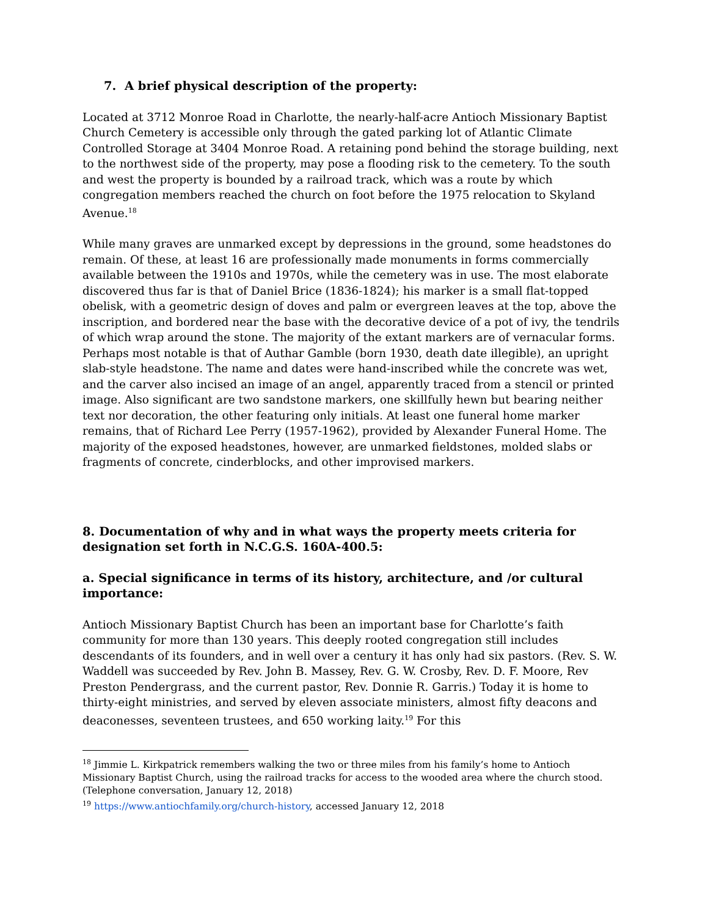7. A brief physical description of the property:
Located at 3712 Monroe Road in Charlotte, the nearly-half-acre Antioch Missionary Baptist Church Cemetery is accessible only through the gated parking lot of Atlantic Climate Controlled Storage at 3404 Monroe Road. A retaining pond behind the storage building, next to the northwest side of the property, may pose a flooding risk to the cemetery. To the south and west the property is bounded by a railroad track, which was a route by which congregation members reached the church on foot before the 1975 relocation to Skyland Avenue.<sup>18</sup>
While many graves are unmarked except by depressions in the ground, some headstones do remain. Of these, at least 16 are professionally made monuments in forms commercially available between the 1910s and 1970s, while the cemetery was in use. The most elaborate discovered thus far is that of Daniel Brice (1836-1824); his marker is a small flat-topped obelisk, with a geometric design of doves and palm or evergreen leaves at the top, above the inscription, and bordered near the base with the decorative device of a pot of ivy, the tendrils of which wrap around the stone. The majority of the extant markers are of vernacular forms. Perhaps most notable is that of Authar Gamble (born 1930, death date illegible), an upright slab-style headstone. The name and dates were hand-inscribed while the concrete was wet, and the carver also incised an image of an angel, apparently traced from a stencil or printed image. Also significant are two sandstone markers, one skillfully hewn but bearing neither text nor decoration, the other featuring only initials. At least one funeral home marker remains, that of Richard Lee Perry (1957-1962), provided by Alexander Funeral Home. The majority of the exposed headstones, however, are unmarked fieldstones, molded slabs or fragments of concrete, cinderblocks, and other improvised markers.
8. Documentation of why and in what ways the property meets criteria for designation set forth in N.C.G.S. 160A-400.5:
a. Special significance in terms of its history, architecture, and /or cultural importance:
Antioch Missionary Baptist Church has been an important base for Charlotte’s faith community for more than 130 years. This deeply rooted congregation still includes descendants of its founders, and in well over a century it has only had six pastors. (Rev. S. W. Waddell was succeeded by Rev. John B. Massey, Rev. G. W. Crosby, Rev. D. F. Moore, Rev Preston Pendergrass, and the current pastor, Rev. Donnie R. Garris.) Today it is home to thirty-eight ministries, and served by eleven associate ministers, almost fifty deacons and deaconesses, seventeen trustees, and 650 working laity.<sup>19</sup> For this
<sup>18</sup> Jimmie L. Kirkpatrick remembers walking the two or three miles from his family’s home to Antioch Missionary Baptist Church, using the railroad tracks for access to the wooded area where the church stood. (Telephone conversation, January 12, 2018)
<sup>19</sup> https://www.antiochfamily.org/church-history, accessed January 12, 2018